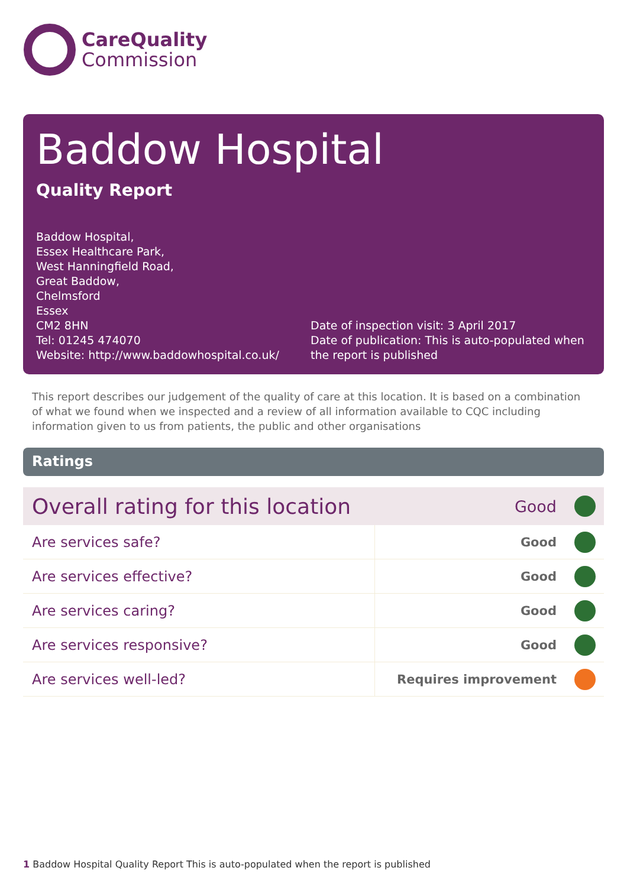CareQuality
Commission
Baddow Hospital
Quality Report
Baddow Hospital,
Essex Healthcare Park,
West Hanningfield Road,
Great Baddow,
Chelmsford
Essex
CM2 8HN
Tel: 01245 474070
Website: http://www.baddowhospital.co.uk/
Date of inspection visit: 3 April 2017
Date of publication: This is auto-populated when the report is published
This report describes our judgement of the quality of care at this location. It is based on a combination of what we found when we inspected and a review of all information available to CQC including information given to us from patients, the public and other organisations
Ratings
| Overall rating for this location | Good | |
| Are services safe? | Good | |
| Are services effective? | Good | |
| Are services caring? | Good | |
| Are services responsive? | Good | |
| Are services well-led? | Requires improvement | |
1 Baddow Hospital Quality Report This is auto-populated when the report is published